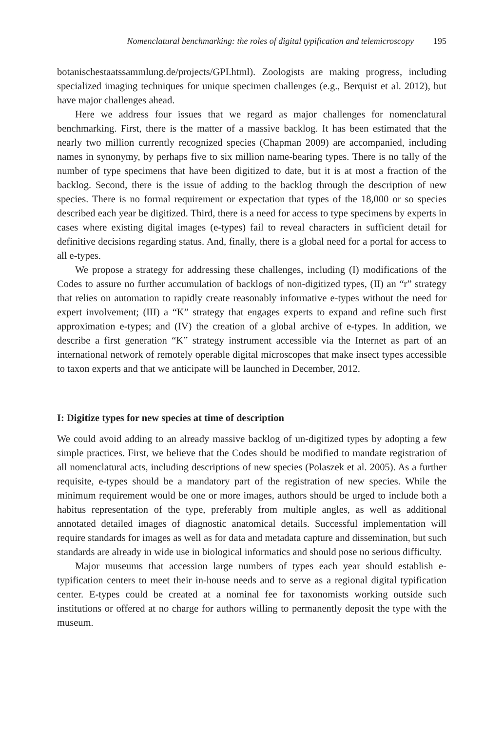Nomenclatural benchmarking: the roles of digital typification and telemicroscopy 195
botanischestaatssammlung.de/projects/GPI.html). Zoologists are making progress, including specialized imaging techniques for unique specimen challenges (e.g., Berquist et al. 2012), but have major challenges ahead.
Here we address four issues that we regard as major challenges for nomenclatural benchmarking. First, there is the matter of a massive backlog. It has been estimated that the nearly two million currently recognized species (Chapman 2009) are accompanied, including names in synonymy, by perhaps five to six million name-bearing types. There is no tally of the number of type specimens that have been digitized to date, but it is at most a fraction of the backlog. Second, there is the issue of adding to the backlog through the description of new species. There is no formal requirement or expectation that types of the 18,000 or so species described each year be digitized. Third, there is a need for access to type specimens by experts in cases where existing digital images (e-types) fail to reveal characters in sufficient detail for definitive decisions regarding status. And, finally, there is a global need for a portal for access to all e-types.
We propose a strategy for addressing these challenges, including (I) modifications of the Codes to assure no further accumulation of backlogs of non-digitized types, (II) an “r” strategy that relies on automation to rapidly create reasonably informative e-types without the need for expert involvement; (III) a “K” strategy that engages experts to expand and refine such first approximation e-types; and (IV) the creation of a global archive of e-types. In addition, we describe a first generation “K” strategy instrument accessible via the Internet as part of an international network of remotely operable digital microscopes that make insect types accessible to taxon experts and that we anticipate will be launched in December, 2012.
I: Digitize types for new species at time of description
We could avoid adding to an already massive backlog of un-digitized types by adopting a few simple practices. First, we believe that the Codes should be modified to mandate registration of all nomenclatural acts, including descriptions of new species (Polaszek et al. 2005). As a further requisite, e-types should be a mandatory part of the registration of new species. While the minimum requirement would be one or more images, authors should be urged to include both a habitus representation of the type, preferably from multiple angles, as well as additional annotated detailed images of diagnostic anatomical details. Successful implementation will require standards for images as well as for data and metadata capture and dissemination, but such standards are already in wide use in biological informatics and should pose no serious difficulty.
Major museums that accession large numbers of types each year should establish e-typification centers to meet their in-house needs and to serve as a regional digital typification center. E-types could be created at a nominal fee for taxonomists working outside such institutions or offered at no charge for authors willing to permanently deposit the type with the museum.